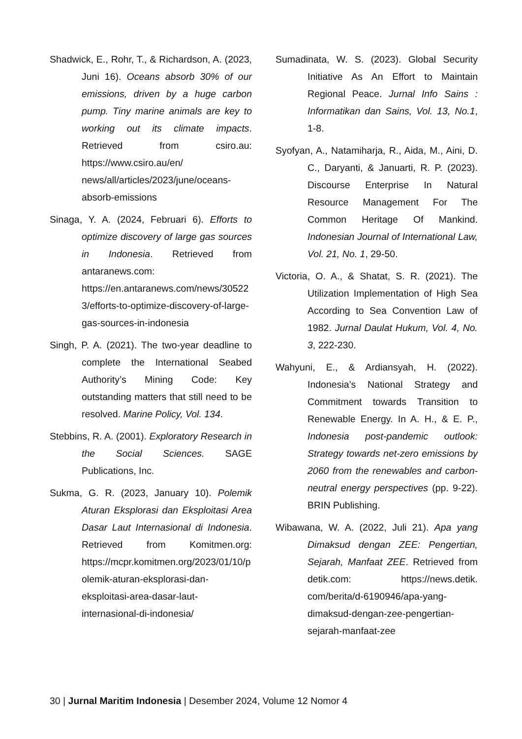Shadwick, E., Rohr, T., & Richardson, A. (2023, Juni 16). Oceans absorb 30% of our emissions, driven by a huge carbon pump. Tiny marine animals are key to working out its climate impacts. Retrieved from csiro.au: https://www.csiro.au/en/ news/all/articles/2023/june/oceans-absorb-emissions
Sinaga, Y. A. (2024, Februari 6). Efforts to optimize discovery of large gas sources in Indonesia. Retrieved from antaranews.com: https://en.antaranews.com/news/305223/efforts-to-optimize-discovery-of-large-gas-sources-in-indonesia
Singh, P. A. (2021). The two-year deadline to complete the International Seabed Authority’s Mining Code: Key outstanding matters that still need to be resolved. Marine Policy, Vol. 134.
Stebbins, R. A. (2001). Exploratory Research in the Social Sciences. SAGE Publications, Inc.
Sukma, G. R. (2023, January 10). Polemik Aturan Eksplorasi dan Eksploitasi Area Dasar Laut Internasional di Indonesia. Retrieved from Komitmen.org: https://mcpr.komitmen.org/2023/01/10/polemik-aturan-eksplorasi-dan-eksploitasi-area-dasar-laut-internasional-di-indonesia/
Sumadinata, W. S. (2023). Global Security Initiative As An Effort to Maintain Regional Peace. Jurnal Info Sains : Informatikan dan Sains, Vol. 13, No.1, 1-8.
Syofyan, A., Natamiharja, R., Aida, M., Aini, D. C., Daryanti, & Januarti, R. P. (2023). Discourse Enterprise In Natural Resource Management For The Common Heritage Of Mankind. Indonesian Journal of International Law, Vol. 21, No. 1, 29-50.
Victoria, O. A., & Shatat, S. R. (2021). The Utilization Implementation of High Sea According to Sea Convention Law of 1982. Jurnal Daulat Hukum, Vol. 4, No. 3, 222-230.
Wahyuni, E., & Ardiansyah, H. (2022). Indonesia’s National Strategy and Commitment towards Transition to Renewable Energy. In A. H., & E. P., Indonesia post-pandemic outlook: Strategy towards net-zero emissions by 2060 from the renewables and carbon-neutral energy perspectives (pp. 9-22). BRIN Publishing.
Wibawana, W. A. (2022, Juli 21). Apa yang Dimaksud dengan ZEE: Pengertian, Sejarah, Manfaat ZEE. Retrieved from detik.com: https://news.detik. com/berita/d-6190946/apa-yang-dimaksud-dengan-zee-pengertian-sejarah-manfaat-zee
30 | Jurnal Maritim Indonesia | Desember 2024, Volume 12 Nomor 4